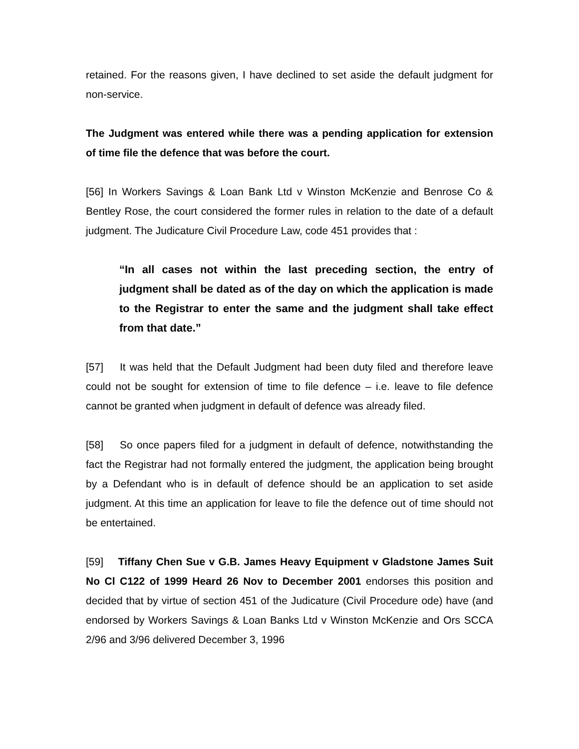retained. For the reasons given, I have declined to set aside the default judgment for non-service.
The Judgment was entered while there was a pending application for extension of time file the defence that was before the court.
[56] In Workers Savings & Loan Bank Ltd v Winston McKenzie and Benrose Co & Bentley Rose, the court considered the former rules in relation to the date of a default judgment. The Judicature Civil Procedure Law, code 451 provides that :
“In all cases not within the last preceding section, the entry of judgment shall be dated as of the day on which the application is made to the Registrar to enter the same and the judgment shall take effect from that date.”
[57] It was held that the Default Judgment had been duty filed and therefore leave could not be sought for extension of time to file defence – i.e. leave to file defence cannot be granted when judgment in default of defence was already filed.
[58] So once papers filed for a judgment in default of defence, notwithstanding the fact the Registrar had not formally entered the judgment, the application being brought by a Defendant who is in default of defence should be an application to set aside judgment. At this time an application for leave to file the defence out of time should not be entertained.
[59] Tiffany Chen Sue v G.B. James Heavy Equipment v Gladstone James Suit No Cl C122 of 1999 Heard 26 Nov to December 2001 endorses this position and decided that by virtue of section 451 of the Judicature (Civil Procedure ode) have (and endorsed by Workers Savings & Loan Banks Ltd v Winston McKenzie and Ors SCCA 2/96 and 3/96 delivered December 3, 1996